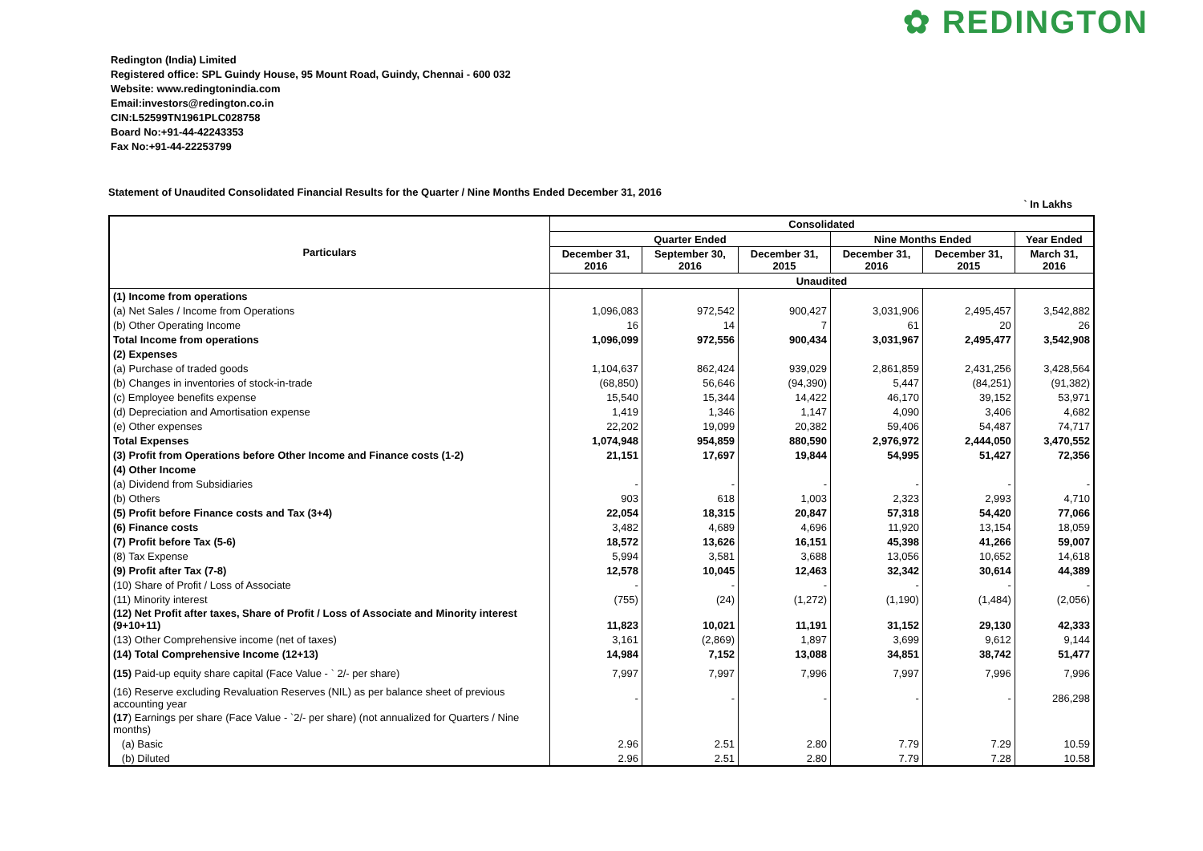✿ REDINGTON
Redington (India) Limited
Registered office: SPL Guindy House, 95 Mount Road, Guindy, Chennai - 600 032
Website: www.redingtonindia.com
Email:investors@redington.co.in
CIN:L52599TN1961PLC028758
Board No:+91-44-42243353
Fax No:+91-44-22253799
Statement of Unaudited Consolidated Financial Results for the Quarter / Nine Months Ended December 31, 2016
` In Lakhs
| Particulars | Consolidated | | | | | |
| --- | --- | --- | --- | --- | --- | --- |
| | Quarter Ended | | | Nine Months Ended | | Year Ended |
| | December 31, 2016 | September 30, 2016 | December 31, 2015 | December 31, 2016 | December 31, 2015 | March 31, 2016 |
| | Unaudited | | | | | |
| (1) Income from operations | | | | | | |
| (a) Net Sales / Income from Operations | 1,096,083 | 972,542 | 900,427 | 3,031,906 | 2,495,457 | 3,542,882 |
| (b) Other Operating Income | 16 | 14 | 7 | 61 | 20 | 26 |
| Total Income from operations | 1,096,099 | 972,556 | 900,434 | 3,031,967 | 2,495,477 | 3,542,908 |
| (2) Expenses | | | | | | |
| (a) Purchase of traded goods | 1,104,637 | 862,424 | 939,029 | 2,861,859 | 2,431,256 | 3,428,564 |
| (b) Changes in inventories of stock-in-trade | (68,850) | 56,646 | (94,390) | 5,447 | (84,251) | (91,382) |
| (c) Employee benefits expense | 15,540 | 15,344 | 14,422 | 46,170 | 39,152 | 53,971 |
| (d) Depreciation and Amortisation expense | 1,419 | 1,346 | 1,147 | 4,090 | 3,406 | 4,682 |
| (e) Other expenses | 22,202 | 19,099 | 20,382 | 59,406 | 54,487 | 74,717 |
| Total Expenses | 1,074,948 | 954,859 | 880,590 | 2,976,972 | 2,444,050 | 3,470,552 |
| (3) Profit from Operations before Other Income and Finance costs (1-2) | 21,151 | 17,697 | 19,844 | 54,995 | 51,427 | 72,356 |
| (4) Other Income | | | | | | |
| (a) Dividend from Subsidiaries | - | - | - | - | - | - |
| (b) Others | 903 | 618 | 1,003 | 2,323 | 2,993 | 4,710 |
| (5) Profit before Finance costs and Tax (3+4) | 22,054 | 18,315 | 20,847 | 57,318 | 54,420 | 77,066 |
| (6) Finance costs | 3,482 | 4,689 | 4,696 | 11,920 | 13,154 | 18,059 |
| (7) Profit before Tax (5-6) | 18,572 | 13,626 | 16,151 | 45,398 | 41,266 | 59,007 |
| (8) Tax Expense | 5,994 | 3,581 | 3,688 | 13,056 | 10,652 | 14,618 |
| (9) Profit after Tax (7-8) | 12,578 | 10,045 | 12,463 | 32,342 | 30,614 | 44,389 |
| (10) Share of Profit / Loss of Associate | - | - | - | - | - | - |
| (11) Minority interest | (755) | (24) | (1,272) | (1,190) | (1,484) | (2,056) |
| (12) Net Profit after taxes, Share of Profit / Loss of Associate and Minority interest (9+10+11) | 11,823 | 10,021 | 11,191 | 31,152 | 29,130 | 42,333 |
| (13) Other Comprehensive income (net of taxes) | 3,161 | (2,869) | 1,897 | 3,699 | 9,612 | 9,144 |
| (14) Total Comprehensive Income (12+13) | 14,984 | 7,152 | 13,088 | 34,851 | 38,742 | 51,477 |
| (15) Paid-up equity share capital (Face Value - ` 2/- per share) | 7,997 | 7,997 | 7,996 | 7,997 | 7,996 | 7,996 |
| (16) Reserve excluding Revaluation Reserves (NIL) as per balance sheet of previous accounting year | - | - | - | - | - | 286,298 |
| (17 ) Earnings per share (Face Value - `2/- per share) (not annualized for Quarters / Nine months) | | | | | | |
| (a) Basic | 2.96 | 2.51 | 2.80 | 7.79 | 7.29 | 10.59 |
| (b) Diluted | 2.96 | 2.51 | 2.80 | 7.79 | 7.28 | 10.58 |